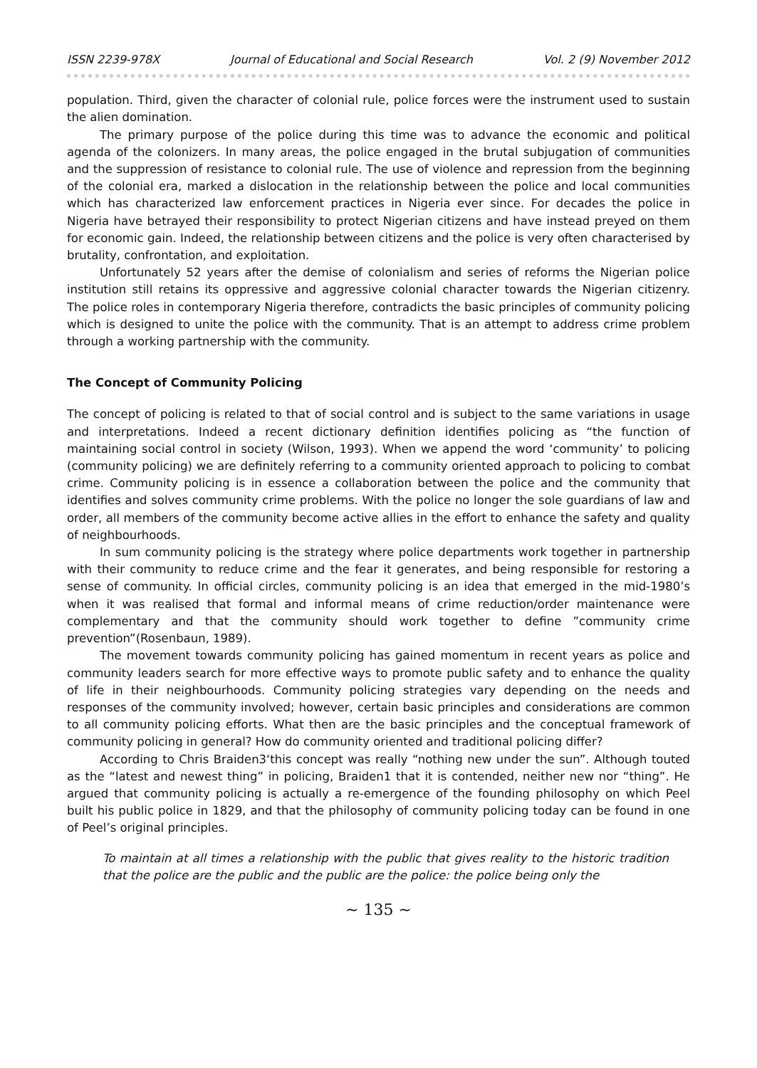ISSN 2239-978X Journal of Educational and Social Research Vol. 2 (9) November 2012
population. Third, given the character of colonial rule, police forces were the instrument used to sustain the alien domination.
The primary purpose of the police during this time was to advance the economic and political agenda of the colonizers. In many areas, the police engaged in the brutal subjugation of communities and the suppression of resistance to colonial rule. The use of violence and repression from the beginning of the colonial era, marked a dislocation in the relationship between the police and local communities which has characterized law enforcement practices in Nigeria ever since. For decades the police in Nigeria have betrayed their responsibility to protect Nigerian citizens and have instead preyed on them for economic gain. Indeed, the relationship between citizens and the police is very often characterised by brutality, confrontation, and exploitation.
Unfortunately 52 years after the demise of colonialism and series of reforms the Nigerian police institution still retains its oppressive and aggressive colonial character towards the Nigerian citizenry. The police roles in contemporary Nigeria therefore, contradicts the basic principles of community policing which is designed to unite the police with the community. That is an attempt to address crime problem through a working partnership with the community.
The Concept of Community Policing
The concept of policing is related to that of social control and is subject to the same variations in usage and interpretations. Indeed a recent dictionary definition identifies policing as “the function of maintaining social control in society (Wilson, 1993). When we append the word ‘community’ to policing (community policing) we are definitely referring to a community oriented approach to policing to combat crime. Community policing is in essence a collaboration between the police and the community that identifies and solves community crime problems. With the police no longer the sole guardians of law and order, all members of the community become active allies in the effort to enhance the safety and quality of neighbourhoods.
In sum community policing is the strategy where police departments work together in partnership with their community to reduce crime and the fear it generates, and being responsible for restoring a sense of community. In official circles, community policing is an idea that emerged in the mid-1980’s when it was realised that formal and informal means of crime reduction/order maintenance were complementary and that the community should work together to define ”community crime prevention”(Rosenbaun, 1989).
The movement towards community policing has gained momentum in recent years as police and community leaders search for more effective ways to promote public safety and to enhance the quality of life in their neighbourhoods. Community policing strategies vary depending on the needs and responses of the community involved; however, certain basic principles and considerations are common to all community policing efforts. What then are the basic principles and the conceptual framework of community policing in general? How do community oriented and traditional policing differ?
According to Chris Braiden3‘this concept was really “nothing new under the sun”. Although touted as the “latest and newest thing” in policing, Braiden1 that it is contended, neither new nor “thing”. He argued that community policing is actually a re-emergence of the founding philosophy on which Peel built his public police in 1829, and that the philosophy of community policing today can be found in one of Peel’s original principles.
To maintain at all times a relationship with the public that gives reality to the historic tradition that the police are the public and the public are the police: the police being only the
~ 135 ~